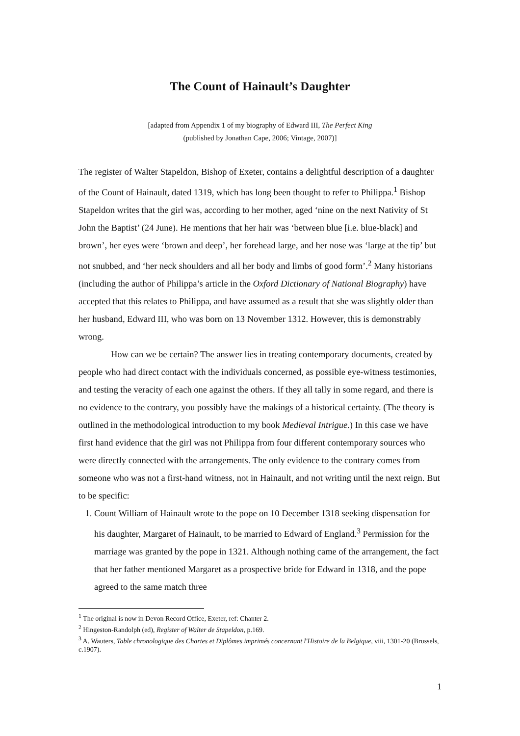The Count of Hainault’s Daughter
[adapted from Appendix 1 of my biography of Edward III, The Perfect King
(published by Jonathan Cape, 2006; Vintage, 2007)]
The register of Walter Stapeldon, Bishop of Exeter, contains a delightful description of a daughter of the Count of Hainault, dated 1319, which has long been thought to refer to Philippa.<sup>1</sup> Bishop Stapeldon writes that the girl was, according to her mother, aged ‘nine on the next Nativity of St John the Baptist’ (24 June). He mentions that her hair was ‘between blue [i.e. blue-black] and brown’, her eyes were ‘brown and deep’, her forehead large, and her nose was ‘large at the tip’ but not snubbed, and ‘her neck shoulders and all her body and limbs of good form’.<sup>2</sup> Many historians (including the author of Philippa’s article in the Oxford Dictionary of National Biography) have accepted that this relates to Philippa, and have assumed as a result that she was slightly older than her husband, Edward III, who was born on 13 November 1312. However, this is demonstrably wrong.
How can we be certain? The answer lies in treating contemporary documents, created by people who had direct contact with the individuals concerned, as possible eye-witness testimonies, and testing the veracity of each one against the others. If they all tally in some regard, and there is no evidence to the contrary, you possibly have the makings of a historical certainty. (The theory is outlined in the methodological introduction to my book Medieval Intrigue.) In this case we have first hand evidence that the girl was not Philippa from four different contemporary sources who were directly connected with the arrangements. The only evidence to the contrary comes from someone who was not a first-hand witness, not in Hainault, and not writing until the next reign. But to be specific:
1. Count William of Hainault wrote to the pope on 10 December 1318 seeking dispensation for his daughter, Margaret of Hainault, to be married to Edward of England.<sup>3</sup> Permission for the marriage was granted by the pope in 1321. Although nothing came of the arrangement, the fact that her father mentioned Margaret as a prospective bride for Edward in 1318, and the pope agreed to the same match three
<sup>1</sup> The original is now in Devon Record Office, Exeter, ref: Chanter 2.
<sup>2</sup> Hingeston-Randolph (ed), Register of Walter de Stapeldon, p.169.
<sup>3</sup> A. Wauters, Table chronologique des Chartes et Diplômes imprimés concernant l'Histoire de la Belgique, viii, 1301-20 (Brussels, c.1907).
1